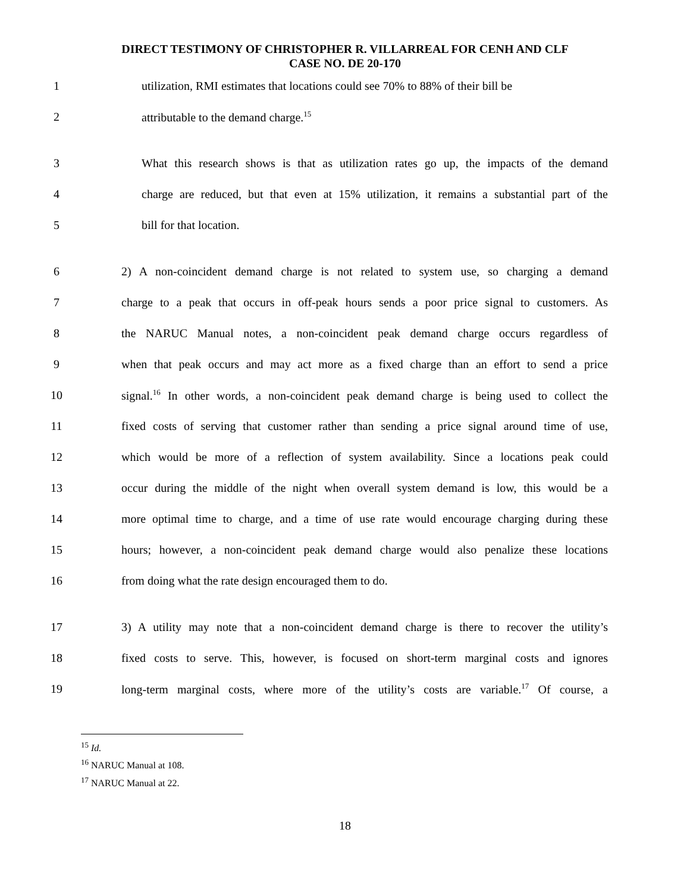DIRECT TESTIMONY OF CHRISTOPHER R. VILLARREAL FOR CENH AND CLF
CASE NO. DE 20-170
1
utilization, RMI estimates that locations could see 70% to 88% of their bill be
2 attributable to the demand charge.<sup>15</sup>
3
What this research shows is that as utilization rates go up, the impacts of the demand
4
charge are reduced, but that even at 15% utilization, it remains a substantial part of the
5 bill for that location.
6
2) A non-coincident demand charge is not related to system use, so charging a demand
7
charge to a peak that occurs in off-peak hours sends a poor price signal to customers. As
8
the NARUC Manual notes, a non-coincident peak demand charge occurs regardless of
9
when that peak occurs and may act more as a fixed charge than an effort to send a price
10
signal.<sup>16</sup> In other words, a non-coincident peak demand charge is being used to collect the
11
fixed costs of serving that customer rather than sending a price signal around time of use,
12
which would be more of a reflection of system availability. Since a locations peak could
13
occur during the middle of the night when overall system demand is low, this would be a
14
more optimal time to charge, and a time of use rate would encourage charging during these
15
hours; however, a non-coincident peak demand charge would also penalize these locations
16 from doing what the rate design encouraged them to do.
17
3) A utility may note that a non-coincident demand charge is there to recover the utility’s
18
fixed costs to serve. This, however, is focused on short-term marginal costs and ignores
19
long-term marginal costs, where more of the utility’s costs are variable.<sup>17</sup> Of course, a
<sup>15</sup> Id.
<sup>16</sup> NARUC Manual at 108.
<sup>17</sup> NARUC Manual at 22.
18